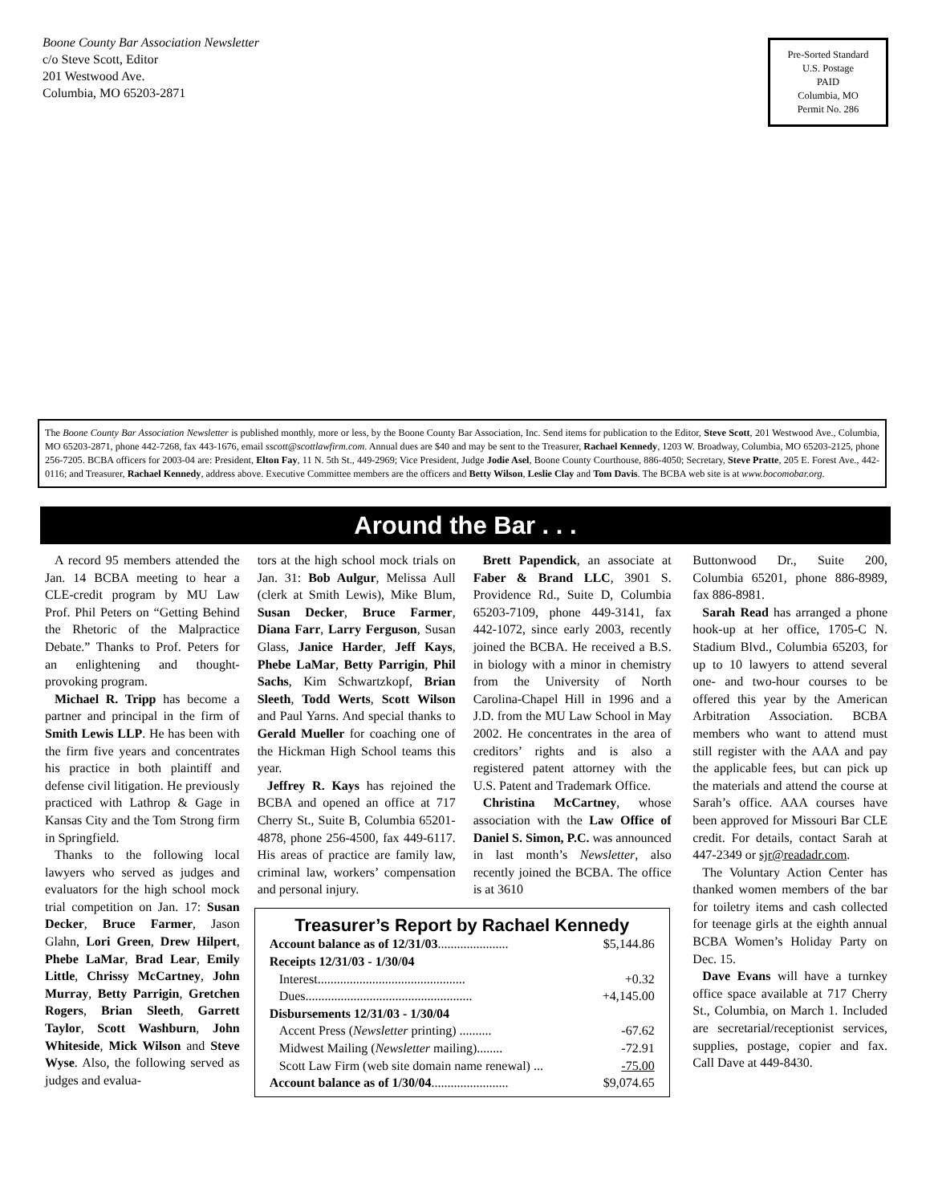Boone County Bar Association Newsletter
c/o Steve Scott, Editor
201 Westwood Ave.
Columbia, MO 65203-2871
Pre-Sorted Standard
U.S. Postage
PAID
Columbia, MO
Permit No. 286
The Boone County Bar Association Newsletter is published monthly, more or less, by the Boone County Bar Association, Inc. Send items for publication to the Editor, Steve Scott, 201 Westwood Ave., Columbia, MO 65203-2871, phone 442-7268, fax 443-1676, email sscott@scottlawfirm.com. Annual dues are $40 and may be sent to the Treasurer, Rachael Kennedy, 1203 W. Broadway, Columbia, MO 65203-2125, phone 256-7205. BCBA officers for 2003-04 are: President, Elton Fay, 11 N. 5th St., 449-2969; Vice President, Judge Jodie Asel, Boone County Courthouse, 886-4050; Secretary, Steve Pratte, 205 E. Forest Ave., 442-0116; and Treasurer, Rachael Kennedy, address above. Executive Committee members are the officers and Betty Wilson, Leslie Clay and Tom Davis. The BCBA web site is at www.bocomobar.org.
Around the Bar . . .
A record 95 members attended the Jan. 14 BCBA meeting to hear a CLE-credit program by MU Law Prof. Phil Peters on “Getting Behind the Rhetoric of the Malpractice Debate.” Thanks to Prof. Peters for an enlightening and thought-provoking program.
Michael R. Tripp has become a partner and principal in the firm of Smith Lewis LLP. He has been with the firm five years and concentrates his practice in both plaintiff and defense civil litigation. He previously practiced with Lathrop & Gage in Kansas City and the Tom Strong firm in Springfield.
Thanks to the following local lawyers who served as judges and evaluators for the high school mock trial competition on Jan. 17: Susan Decker, Bruce Farmer, Jason Glahn, Lori Green, Drew Hilpert, Phebe LaMar, Brad Lear, Emily Little, Chrissy McCartney, John Murray, Betty Parrigin, Gretchen Rogers, Brian Sleeth, Garrett Taylor, Scott Washburn, John Whiteside, Mick Wilson and Steve Wyse. Also, the following served as judges and evalua-
tors at the high school mock trials on Jan. 31: Bob Aulgur, Melissa Aull (clerk at Smith Lewis), Mike Blum, Susan Decker, Bruce Farmer, Diana Farr, Larry Ferguson, Susan Glass, Janice Harder, Jeff Kays, Phebe LaMar, Betty Parrigin, Phil Sachs, Kim Schwartzkopf, Brian Sleeth, Todd Werts, Scott Wilson and Paul Yarns. And special thanks to Gerald Mueller for coaching one of the Hickman High School teams this year.
Jeffrey R. Kays has rejoined the BCBA and opened an office at 717 Cherry St., Suite B, Columbia 65201-4878, phone 256-4500, fax 449-6117. His areas of practice are family law, criminal law, workers’ compensation and personal injury.
Brett Papendick, an associate at Faber & Brand LLC, 3901 S. Providence Rd., Suite D, Columbia 65203-7109, phone 449-3141, fax 442-1072, since early 2003, recently joined the BCBA. He received a B.S. in biology with a minor in chemistry from the University of North Carolina-Chapel Hill in 1996 and a J.D. from the MU Law School in May 2002. He concentrates in the area of creditors’ rights and is also a registered patent attorney with the U.S. Patent and Trademark Office.
Christina McCartney, whose association with the Law Office of Daniel S. Simon, P.C. was announced in last month’s Newsletter, also recently joined the BCBA. The office is at 3610
Treasurer’s Report by Rachael Kennedy
| Account balance as of 12/31/03 ...................... | $5,144.86 |
| Receipts 12/31/03 - 1/30/04 | |
| Interest.............................................. | +0.32 |
| Dues.................................................... | +4,145.00 |
| Disbursements 12/31/03 - 1/30/04 | |
| Accent Press ( Newsletter printing) .......... | -67.62 |
| Midwest Mailing ( Newsletter mailing)........ | -72.91 |
| Scott Law Firm (web site domain name renewal) ... | -75.00 |
| Account balance as of 1/30/04 ........................ | $9,074.65 |
Buttonwood Dr., Suite 200, Columbia 65201, phone 886-8989, fax 886-8981.
Sarah Read has arranged a phone hook-up at her office, 1705-C N. Stadium Blvd., Columbia 65203, for up to 10 lawyers to attend several one- and two-hour courses to be offered this year by the American Arbitration Association. BCBA members who want to attend must still register with the AAA and pay the applicable fees, but can pick up the materials and attend the course at Sarah’s office. AAA courses have been approved for Missouri Bar CLE credit. For details, contact Sarah at 447-2349 or sjr@readadr.com.
The Voluntary Action Center has thanked women members of the bar for toiletry items and cash collected for teenage girls at the eighth annual BCBA Women’s Holiday Party on Dec. 15.
Dave Evans will have a turnkey office space available at 717 Cherry St., Columbia, on March 1. Included are secretarial/receptionist services, supplies, postage, copier and fax. Call Dave at 449-8430.